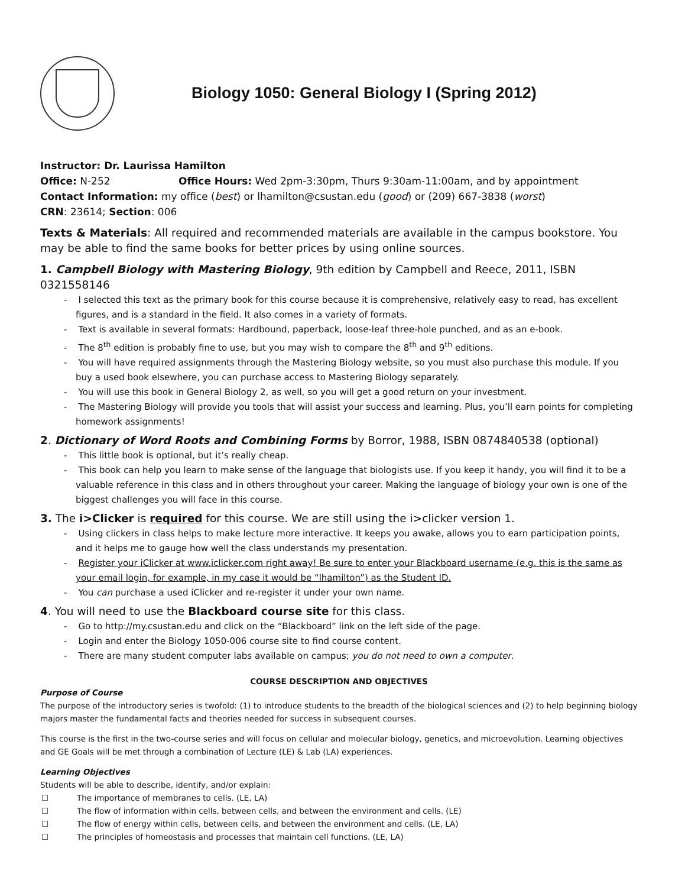Biology 1050: General Biology I (Spring 2012)
Instructor: Dr. Laurissa Hamilton
Office: N-252 Office Hours: Wed 2pm-3:30pm, Thurs 9:30am-11:00am, and by appointment
Contact Information: my office (best) or lhamilton@csustan.edu (good) or (209) 667-3838 (worst)
CRN: 23614; Section: 006
Texts & Materials: All required and recommended materials are available in the campus bookstore. You may be able to find the same books for better prices by using online sources.
1. Campbell Biology with Mastering Biology, 9th edition by Campbell and Reece, 2011, ISBN 0321558146
- I selected this text as the primary book for this course because it is comprehensive, relatively easy to read, has excellent figures, and is a standard in the field. It also comes in a variety of formats.
- Text is available in several formats: Hardbound, paperback, loose-leaf three-hole punched, and as an e-book.
- The 8<sup>th</sup> edition is probably fine to use, but you may wish to compare the 8<sup>th</sup> and 9<sup>th</sup> editions.
- You will have required assignments through the Mastering Biology website, so you must also purchase this module. If you buy a used book elsewhere, you can purchase access to Mastering Biology separately.
- You will use this book in General Biology 2, as well, so you will get a good return on your investment.
- The Mastering Biology will provide you tools that will assist your success and learning. Plus, you’ll earn points for completing homework assignments!
2. Dictionary of Word Roots and Combining Forms by Borror, 1988, ISBN 0874840538 (optional)
- This little book is optional, but it’s really cheap.
- This book can help you learn to make sense of the language that biologists use. If you keep it handy, you will find it to be a valuable reference in this class and in others throughout your career. Making the language of biology your own is one of the biggest challenges you will face in this course.
3. The i>Clicker is required for this course. We are still using the i>clicker version 1.
- Using clickers in class helps to make lecture more interactive. It keeps you awake, allows you to earn participation points, and it helps me to gauge how well the class understands my presentation.
- Register your iClicker at www.iclicker.com right away! Be sure to enter your Blackboard username (e.g. this is the same as your email login, for example, in my case it would be “lhamilton”) as the Student ID.
- You can purchase a used iClicker and re-register it under your own name.
4. You will need to use the Blackboard course site for this class.
- Go to http://my.csustan.edu and click on the “Blackboard” link on the left side of the page.
- Login and enter the Biology 1050-006 course site to find course content.
- There are many student computer labs available on campus; you do not need to own a computer.
COURSE DESCRIPTION AND OBJECTIVES
Purpose of Course
The purpose of the introductory series is twofold: (1) to introduce students to the breadth of the biological sciences and (2) to help beginning biology majors master the fundamental facts and theories needed for success in subsequent courses.
This course is the first in the two-course series and will focus on cellular and molecular biology, genetics, and microevolution. Learning objectives and GE Goals will be met through a combination of Lecture (LE) & Lab (LA) experiences.
Learning Objectives
Students will be able to describe, identify, and/or explain:
☐ The importance of membranes to cells. (LE, LA)
☐ The flow of information within cells, between cells, and between the environment and cells. (LE)
☐ The flow of energy within cells, between cells, and between the environment and cells. (LE, LA)
☐ The principles of homeostasis and processes that maintain cell functions. (LE, LA)